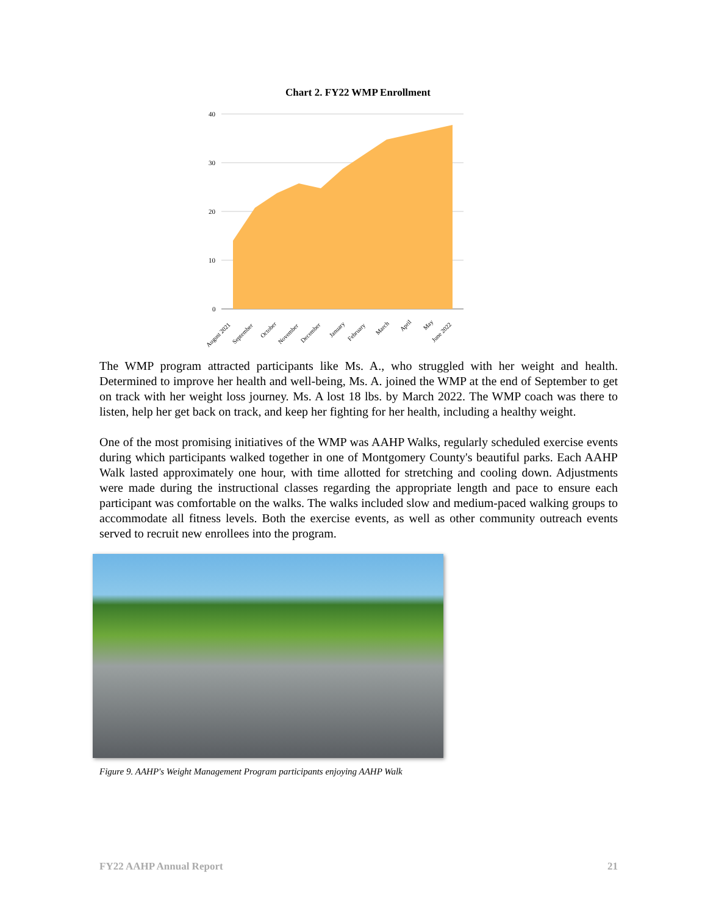Chart 2. FY22 WMP Enrollment
40
30
20
10
0
August 2021
September
October
November
December
January
February
March
April
May
June 2022
The WMP program attracted participants like Ms. A., who struggled with her weight and health. Determined to improve her health and well-being, Ms. A. joined the WMP at the end of September to get on track with her weight loss journey. Ms. A lost 18 lbs. by March 2022. The WMP coach was there to listen, help her get back on track, and keep her fighting for her health, including a healthy weight.
One of the most promising initiatives of the WMP was AAHP Walks, regularly scheduled exercise events during which participants walked together in one of Montgomery County's beautiful parks. Each AAHP Walk lasted approximately one hour, with time allotted for stretching and cooling down. Adjustments were made during the instructional classes regarding the appropriate length and pace to ensure each participant was comfortable on the walks. The walks included slow and medium-paced walking groups to accommodate all fitness levels. Both the exercise events, as well as other community outreach events served to recruit new enrollees into the program.
Figure 9. AAHP's Weight Management Program participants enjoying AAHP Walk
FY22 AAHP Annual Report 21